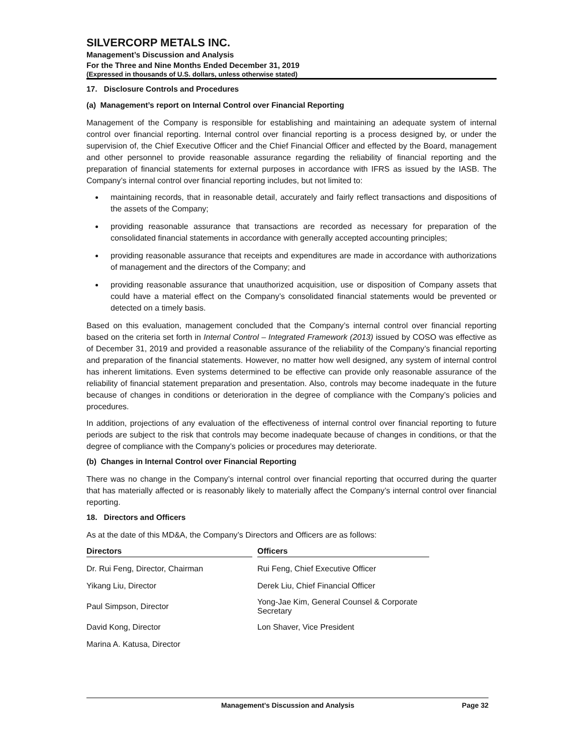SILVERCORP METALS INC.
Management’s Discussion and Analysis
For the Three and Nine Months Ended December 31, 2019
(Expressed in thousands of U.S. dollars, unless otherwise stated)
17. Disclosure Controls and Procedures
(a) Management’s report on Internal Control over Financial Reporting
Management of the Company is responsible for establishing and maintaining an adequate system of internal control over financial reporting. Internal control over financial reporting is a process designed by, or under the supervision of, the Chief Executive Officer and the Chief Financial Officer and effected by the Board, management and other personnel to provide reasonable assurance regarding the reliability of financial reporting and the preparation of financial statements for external purposes in accordance with IFRS as issued by the IASB. The Company’s internal control over financial reporting includes, but not limited to:
maintaining records, that in reasonable detail, accurately and fairly reflect transactions and dispositions of the assets of the Company;
providing reasonable assurance that transactions are recorded as necessary for preparation of the consolidated financial statements in accordance with generally accepted accounting principles;
providing reasonable assurance that receipts and expenditures are made in accordance with authorizations of management and the directors of the Company; and
providing reasonable assurance that unauthorized acquisition, use or disposition of Company assets that could have a material effect on the Company’s consolidated financial statements would be prevented or detected on a timely basis.
Based on this evaluation, management concluded that the Company’s internal control over financial reporting based on the criteria set forth in Internal Control – Integrated Framework (2013) issued by COSO was effective as of December 31, 2019 and provided a reasonable assurance of the reliability of the Company’s financial reporting and preparation of the financial statements. However, no matter how well designed, any system of internal control has inherent limitations. Even systems determined to be effective can provide only reasonable assurance of the reliability of financial statement preparation and presentation. Also, controls may become inadequate in the future because of changes in conditions or deterioration in the degree of compliance with the Company’s policies and procedures.
In addition, projections of any evaluation of the effectiveness of internal control over financial reporting to future periods are subject to the risk that controls may become inadequate because of changes in conditions, or that the degree of compliance with the Company’s policies or procedures may deteriorate.
(b) Changes in Internal Control over Financial Reporting
There was no change in the Company’s internal control over financial reporting that occurred during the quarter that has materially affected or is reasonably likely to materially affect the Company’s internal control over financial reporting.
18. Directors and Officers
As at the date of this MD&A, the Company’s Directors and Officers are as follows:
| Directors | | Officers |
| --- | --- | --- |
| Dr. Rui Feng, Director, Chairman | | Rui Feng, Chief Executive Officer |
| Yikang Liu, Director | | Derek Liu, Chief Financial Officer |
| Paul Simpson, Director | | Yong-Jae Kim, General Counsel & Corporate Secretary |
| David Kong, Director | | Lon Shaver, Vice President |
| Marina A. Katusa, Director | | |
Management’s Discussion and Analysis Page 32